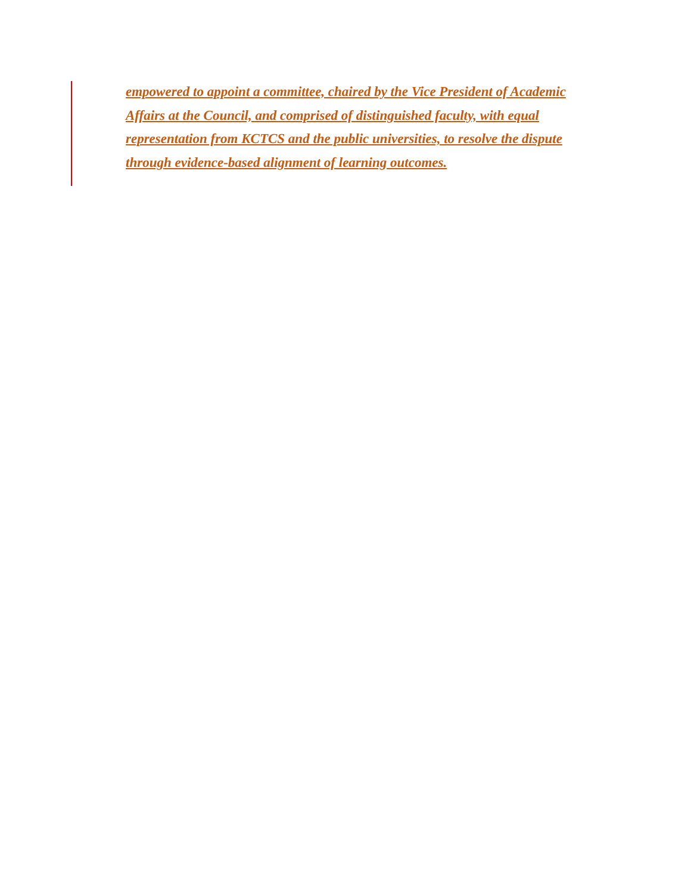empowered to appoint a committee, chaired by the Vice President of Academic
Affairs at the Council, and comprised of distinguished faculty, with equal
representation from KCTCS and the public universities, to resolve the dispute
through evidence-based alignment of learning outcomes.